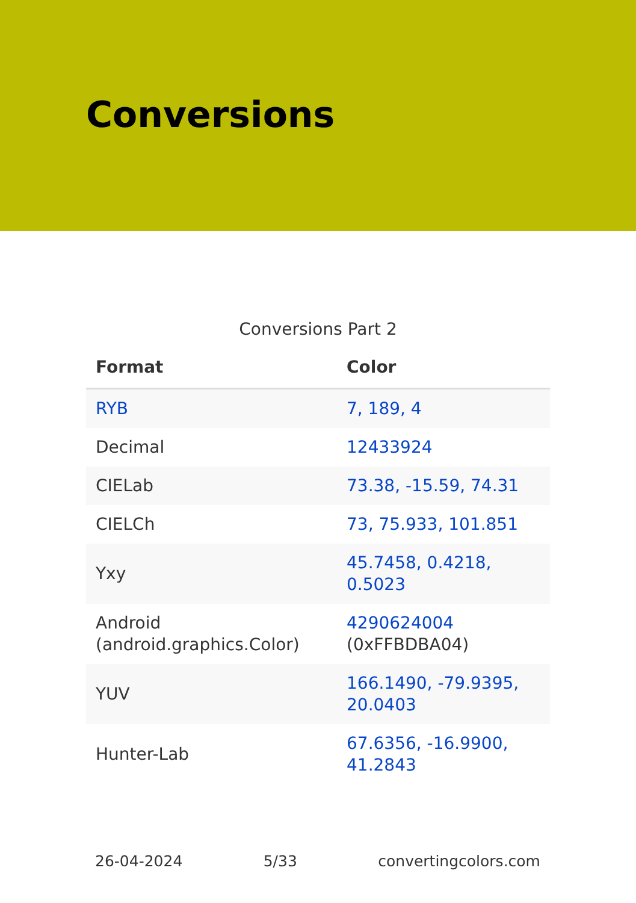Conversions
Conversions Part 2
| Format | Color |
| --- | --- |
| RYB | 7, 189, 4 |
| Decimal | 12433924 |
| CIELab | 73.38, -15.59, 74.31 |
| CIELCh | 73, 75.933, 101.851 |
| Yxy | 45.7458, 0.4218, 0.5023 |
| Android (android.graphics.Color) | 4290624004 (0xFFBDBA04) |
| YUV | 166.1490, -79.9395, 20.0403 |
| Hunter-Lab | 67.6356, -16.9900, 41.2843 |
26-04-2024 5/33 convertingcolors.com